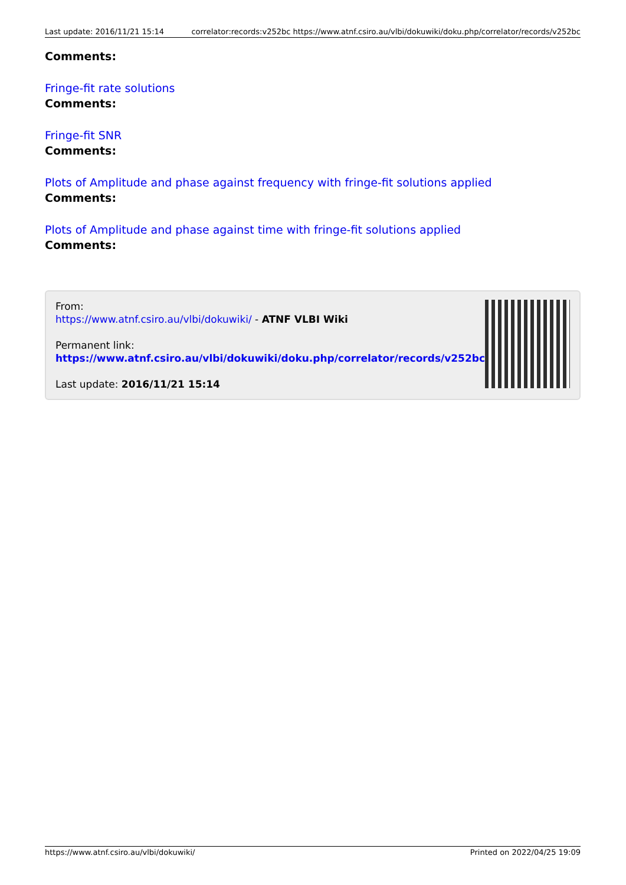Last update: 2016/11/21 15:14 correlator:records:v252bc https://www.atnf.csiro.au/vlbi/dokuwiki/doku.php/correlator/records/v252bc
Comments:
Fringe-fit rate solutions
Comments:
Fringe-fit SNR
Comments:
Plots of Amplitude and phase against frequency with fringe-fit solutions applied
Comments:
Plots of Amplitude and phase against time with fringe-fit solutions applied
Comments:
From:
https://www.atnf.csiro.au/vlbi/dokuwiki/ - ATNF VLBI Wiki
Permanent link:
https://www.atnf.csiro.au/vlbi/dokuwiki/doku.php/correlator/records/v252bc
Last update: 2016/11/21 15:14
https://www.atnf.csiro.au/vlbi/dokuwiki/ Printed on 2022/04/25 19:09